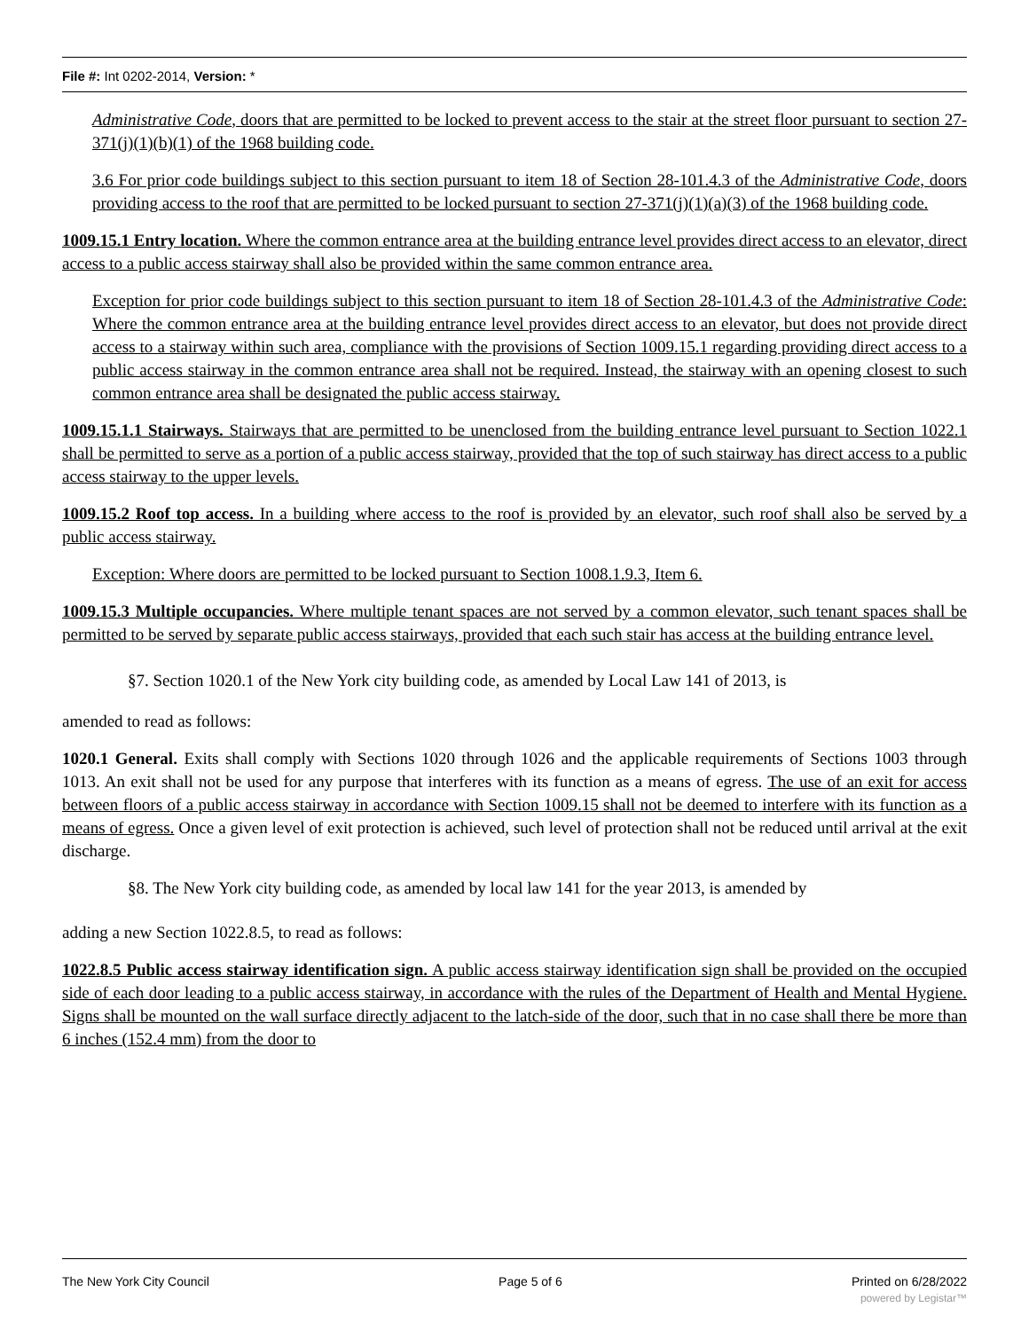File #: Int 0202-2014, Version: *
Administrative Code, doors that are permitted to be locked to prevent access to the stair at the street floor pursuant to section 27-371(j)(1)(b)(1) of the 1968 building code.
3.6 For prior code buildings subject to this section pursuant to item 18 of Section 28-101.4.3 of the Administrative Code, doors providing access to the roof that are permitted to be locked pursuant to section 27-371(j)(1)(a)(3) of the 1968 building code.
1009.15.1 Entry location. Where the common entrance area at the building entrance level provides direct access to an elevator, direct access to a public access stairway shall also be provided within the same common entrance area.
Exception for prior code buildings subject to this section pursuant to item 18 of Section 28-101.4.3 of the Administrative Code: Where the common entrance area at the building entrance level provides direct access to an elevator, but does not provide direct access to a stairway within such area, compliance with the provisions of Section 1009.15.1 regarding providing direct access to a public access stairway in the common entrance area shall not be required. Instead, the stairway with an opening closest to such common entrance area shall be designated the public access stairway.
1009.15.1.1 Stairways. Stairways that are permitted to be unenclosed from the building entrance level pursuant to Section 1022.1 shall be permitted to serve as a portion of a public access stairway, provided that the top of such stairway has direct access to a public access stairway to the upper levels.
1009.15.2 Roof top access. In a building where access to the roof is provided by an elevator, such roof shall also be served by a public access stairway.
Exception: Where doors are permitted to be locked pursuant to Section 1008.1.9.3, Item 6.
1009.15.3 Multiple occupancies. Where multiple tenant spaces are not served by a common elevator, such tenant spaces shall be permitted to be served by separate public access stairways, provided that each such stair has access at the building entrance level.
§7. Section 1020.1 of the New York city building code, as amended by Local Law 141 of 2013, is
amended to read as follows:
1020.1 General. Exits shall comply with Sections 1020 through 1026 and the applicable requirements of Sections 1003 through 1013. An exit shall not be used for any purpose that interferes with its function as a means of egress. The use of an exit for access between floors of a public access stairway in accordance with Section 1009.15 shall not be deemed to interfere with its function as a means of egress. Once a given level of exit protection is achieved, such level of protection shall not be reduced until arrival at the exit discharge.
§8. The New York city building code, as amended by local law 141 for the year 2013, is amended by
adding a new Section 1022.8.5, to read as follows:
1022.8.5 Public access stairway identification sign. A public access stairway identification sign shall be provided on the occupied side of each door leading to a public access stairway, in accordance with the rules of the Department of Health and Mental Hygiene. Signs shall be mounted on the wall surface directly adjacent to the latch-side of the door, such that in no case shall there be more than 6 inches (152.4 mm) from the door to
The New York City Council Page 5 of 6 Printed on 6/28/2022
powered by Legistar™